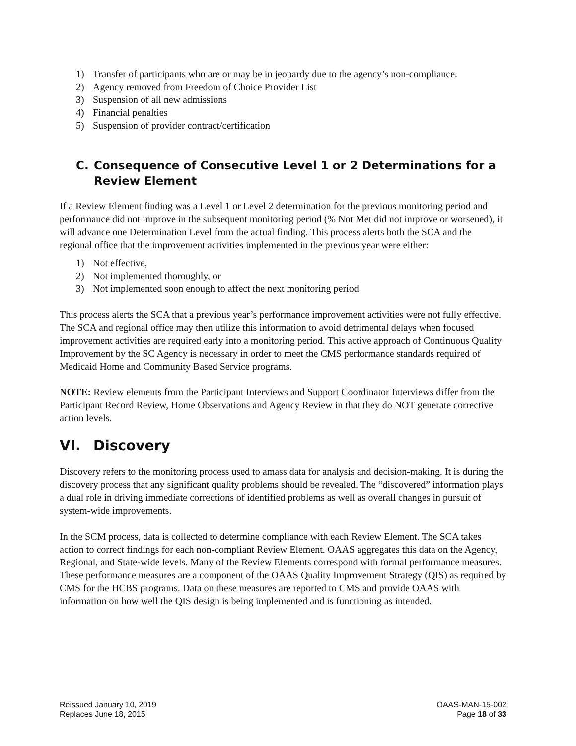1) Transfer of participants who are or may be in jeopardy due to the agency’s non-compliance.
2) Agency removed from Freedom of Choice Provider List
3) Suspension of all new admissions
4) Financial penalties
5) Suspension of provider contract/certification
C. Consequence of Consecutive Level 1 or 2 Determinations for a Review Element
If a Review Element finding was a Level 1 or Level 2 determination for the previous monitoring period and performance did not improve in the subsequent monitoring period (% Not Met did not improve or worsened), it will advance one Determination Level from the actual finding. This process alerts both the SCA and the regional office that the improvement activities implemented in the previous year were either:
1) Not effective,
2) Not implemented thoroughly, or
3) Not implemented soon enough to affect the next monitoring period
This process alerts the SCA that a previous year’s performance improvement activities were not fully effective. The SCA and regional office may then utilize this information to avoid detrimental delays when focused improvement activities are required early into a monitoring period. This active approach of Continuous Quality Improvement by the SC Agency is necessary in order to meet the CMS performance standards required of Medicaid Home and Community Based Service programs.
NOTE: Review elements from the Participant Interviews and Support Coordinator Interviews differ from the Participant Record Review, Home Observations and Agency Review in that they do NOT generate corrective action levels.
VI. Discovery
Discovery refers to the monitoring process used to amass data for analysis and decision-making. It is during the discovery process that any significant quality problems should be revealed. The “discovered” information plays a dual role in driving immediate corrections of identified problems as well as overall changes in pursuit of system-wide improvements.
In the SCM process, data is collected to determine compliance with each Review Element. The SCA takes action to correct findings for each non-compliant Review Element. OAAS aggregates this data on the Agency, Regional, and State-wide levels. Many of the Review Elements correspond with formal performance measures. These performance measures are a component of the OAAS Quality Improvement Strategy (QIS) as required by CMS for the HCBS programs. Data on these measures are reported to CMS and provide OAAS with information on how well the QIS design is being implemented and is functioning as intended.
Reissued January 10, 2019
Replaces June 18, 2015
OAAS-MAN-15-002
Page 18 of 33